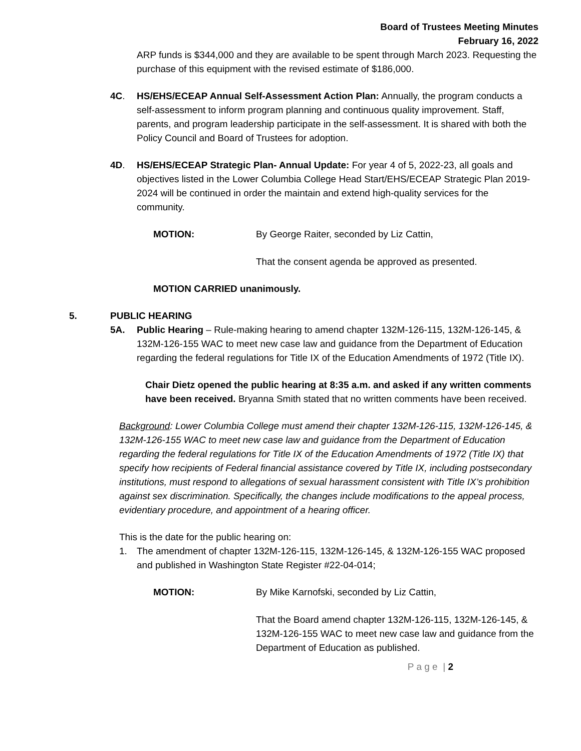Board of Trustees Meeting Minutes
February 16, 2022
ARP funds is $344,000 and they are available to be spent through March 2023. Requesting the purchase of this equipment with the revised estimate of $186,000.
4C. HS/EHS/ECEAP Annual Self-Assessment Action Plan: Annually, the program conducts a self-assessment to inform program planning and continuous quality improvement. Staff, parents, and program leadership participate in the self-assessment. It is shared with both the Policy Council and Board of Trustees for adoption.
4D. HS/EHS/ECEAP Strategic Plan- Annual Update: For year 4 of 5, 2022-23, all goals and objectives listed in the Lower Columbia College Head Start/EHS/ECEAP Strategic Plan 2019-2024 will be continued in order the maintain and extend high-quality services for the community.
MOTION: By George Raiter, seconded by Liz Cattin,
That the consent agenda be approved as presented.
MOTION CARRIED unanimously.
5. PUBLIC HEARING
5A. Public Hearing – Rule-making hearing to amend chapter 132M-126-115, 132M-126-145, & 132M-126-155 WAC to meet new case law and guidance from the Department of Education regarding the federal regulations for Title IX of the Education Amendments of 1972 (Title IX).
Chair Dietz opened the public hearing at 8:35 a.m. and asked if any written comments have been received. Bryanna Smith stated that no written comments have been received.
Background: Lower Columbia College must amend their chapter 132M-126-115, 132M-126-145, & 132M-126-155 WAC to meet new case law and guidance from the Department of Education regarding the federal regulations for Title IX of the Education Amendments of 1972 (Title IX) that specify how recipients of Federal financial assistance covered by Title IX, including postsecondary institutions, must respond to allegations of sexual harassment consistent with Title IX’s prohibition against sex discrimination. Specifically, the changes include modifications to the appeal process, evidentiary procedure, and appointment of a hearing officer.
This is the date for the public hearing on:
1. The amendment of chapter 132M-126-115, 132M-126-145, & 132M-126-155 WAC proposed and published in Washington State Register #22-04-014;
MOTION: By Mike Karnofski, seconded by Liz Cattin,
That the Board amend chapter 132M-126-115, 132M-126-145, & 132M-126-155 WAC to meet new case law and guidance from the Department of Education as published.
P a g e | 2